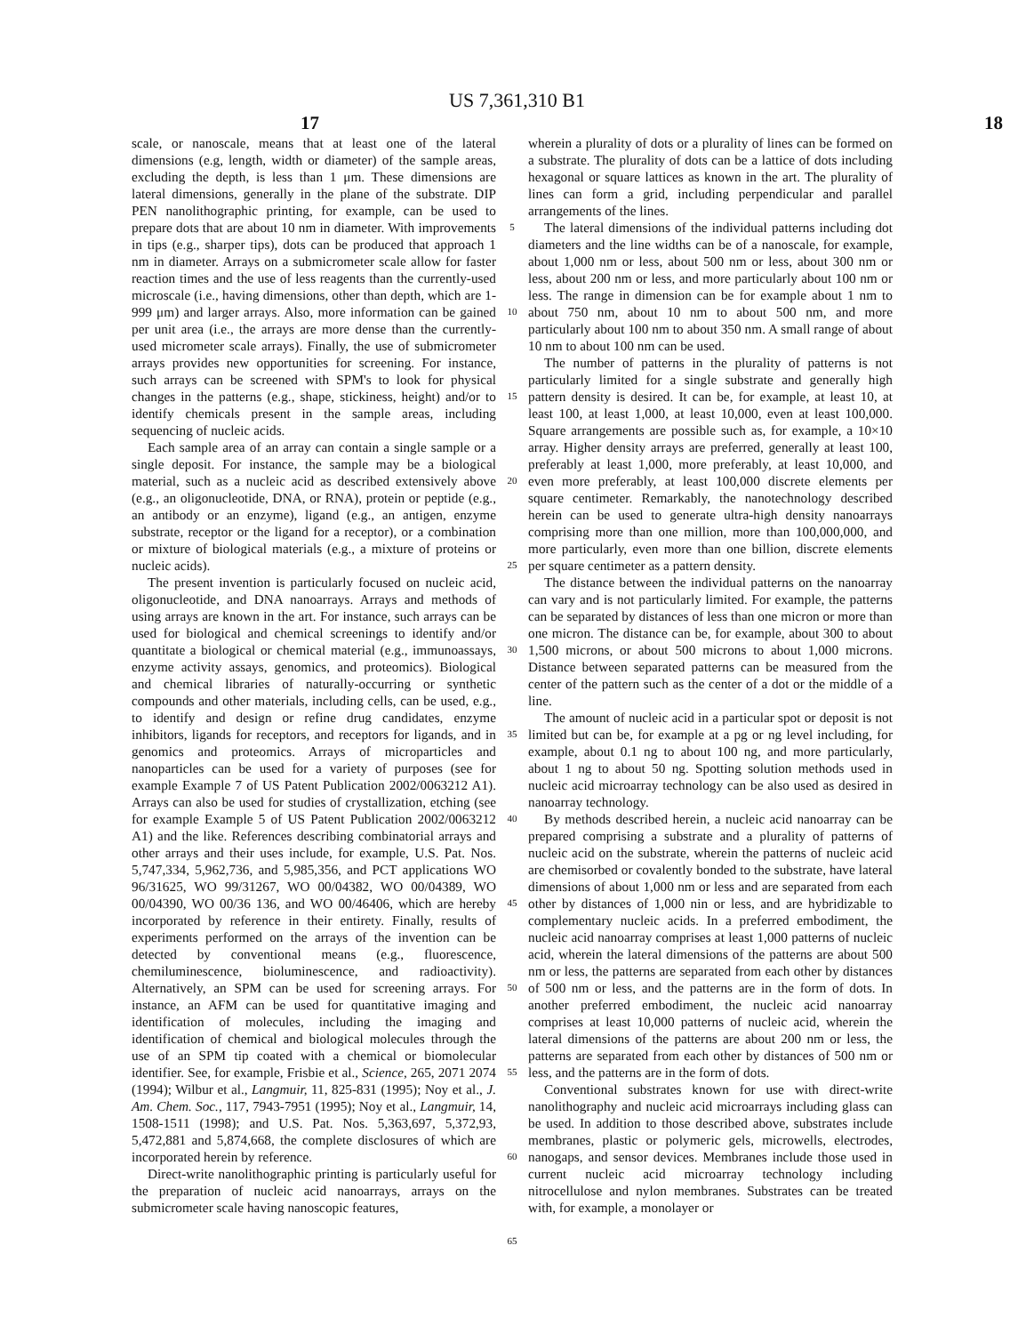US 7,361,310 B1
17 18
scale, or nanoscale, means that at least one of the lateral dimensions (e.g, length, width or diameter) of the sample areas, excluding the depth, is less than 1 μm. These dimensions are lateral dimensions, generally in the plane of the substrate. DIP PEN nanolithographic printing, for example, can be used to prepare dots that are about 10 nm in diameter. With improvements in tips (e.g., sharper tips), dots can be produced that approach 1 nm in diameter. Arrays on a submicrometer scale allow for faster reaction times and the use of less reagents than the currently-used microscale (i.e., having dimensions, other than depth, which are 1-999 μm) and larger arrays. Also, more information can be gained per unit area (i.e., the arrays are more dense than the currently-used micrometer scale arrays). Finally, the use of submicrometer arrays provides new opportunities for screening. For instance, such arrays can be screened with SPM's to look for physical changes in the patterns (e.g., shape, stickiness, height) and/or to identify chemicals present in the sample areas, including sequencing of nucleic acids.
Each sample area of an array can contain a single sample or a single deposit. For instance, the sample may be a biological material, such as a nucleic acid as described extensively above (e.g., an oligonucleotide, DNA, or RNA), protein or peptide (e.g., an antibody or an enzyme), ligand (e.g., an antigen, enzyme substrate, receptor or the ligand for a receptor), or a combination or mixture of biological materials (e.g., a mixture of proteins or nucleic acids).
The present invention is particularly focused on nucleic acid, oligonucleotide, and DNA nanoarrays. Arrays and methods of using arrays are known in the art. For instance, such arrays can be used for biological and chemical screenings to identify and/or quantitate a biological or chemical material (e.g., immunoassays, enzyme activity assays, genomics, and proteomics). Biological and chemical libraries of naturally-occurring or synthetic compounds and other materials, including cells, can be used, e.g., to identify and design or refine drug candidates, enzyme inhibitors, ligands for receptors, and receptors for ligands, and in genomics and proteomics. Arrays of microparticles and nanoparticles can be used for a variety of purposes (see for example Example 7 of US Patent Publication 2002/0063212 A1). Arrays can also be used for studies of crystallization, etching (see for example Example 5 of US Patent Publication 2002/0063212 A1) and the like. References describing combinatorial arrays and other arrays and their uses include, for example, U.S. Pat. Nos. 5,747,334, 5,962,736, and 5,985,356, and PCT applications WO 96/31625, WO 99/31267, WO 00/04382, WO 00/04389, WO 00/04390, WO 00/36 136, and WO 00/46406, which are hereby incorporated by reference in their entirety. Finally, results of experiments performed on the arrays of the invention can be detected by conventional means (e.g., fluorescence, chemiluminescence, bioluminescence, and radioactivity). Alternatively, an SPM can be used for screening arrays. For instance, an AFM can be used for quantitative imaging and identification of molecules, including the imaging and identification of chemical and biological molecules through the use of an SPM tip coated with a chemical or biomolecular identifier. See, for example, Frisbie et al., Science, 265, 2071 2074 (1994); Wilbur et al., Langmuir, 11, 825-831 (1995); Noy et al., J. Am. Chem. Soc., 117, 7943-7951 (1995); Noy et al., Langmuir, 14, 1508-1511 (1998); and U.S. Pat. Nos. 5,363,697, 5,372,93, 5,472,881 and 5,874,668, the complete disclosures of which are incorporated herein by reference.
Direct-write nanolithographic printing is particularly useful for the preparation of nucleic acid nanoarrays, arrays on the submicrometer scale having nanoscopic features,
5
10
15
20
25
30
35
40
45
50
55
60
65
wherein a plurality of dots or a plurality of lines can be formed on a substrate. The plurality of dots can be a lattice of dots including hexagonal or square lattices as known in the art. The plurality of lines can form a grid, including perpendicular and parallel arrangements of the lines.
The lateral dimensions of the individual patterns including dot diameters and the line widths can be of a nanoscale, for example, about 1,000 nm or less, about 500 nm or less, about 300 nm or less, about 200 nm or less, and more particularly about 100 nm or less. The range in dimension can be for example about 1 nm to about 750 nm, about 10 nm to about 500 nm, and more particularly about 100 nm to about 350 nm. A small range of about 10 nm to about 100 nm can be used.
The number of patterns in the plurality of patterns is not particularly limited for a single substrate and generally high pattern density is desired. It can be, for example, at least 10, at least 100, at least 1,000, at least 10,000, even at least 100,000. Square arrangements are possible such as, for example, a 10×10 array. Higher density arrays are preferred, generally at least 100, preferably at least 1,000, more preferably, at least 10,000, and even more preferably, at least 100,000 discrete elements per square centimeter. Remarkably, the nanotechnology described herein can be used to generate ultra-high density nanoarrays comprising more than one million, more than 100,000,000, and more particularly, even more than one billion, discrete elements per square centimeter as a pattern density.
The distance between the individual patterns on the nanoarray can vary and is not particularly limited. For example, the patterns can be separated by distances of less than one micron or more than one micron. The distance can be, for example, about 300 to about 1,500 microns, or about 500 microns to about 1,000 microns. Distance between separated patterns can be measured from the center of the pattern such as the center of a dot or the middle of a line.
The amount of nucleic acid in a particular spot or deposit is not limited but can be, for example at a pg or ng level including, for example, about 0.1 ng to about 100 ng, and more particularly, about 1 ng to about 50 ng. Spotting solution methods used in nucleic acid microarray technology can be also used as desired in nanoarray technology.
By methods described herein, a nucleic acid nanoarray can be prepared comprising a substrate and a plurality of patterns of nucleic acid on the substrate, wherein the patterns of nucleic acid are chemisorbed or covalently bonded to the substrate, have lateral dimensions of about 1,000 nm or less and are separated from each other by distances of 1,000 nin or less, and are hybridizable to complementary nucleic acids. In a preferred embodiment, the nucleic acid nanoarray comprises at least 1,000 patterns of nucleic acid, wherein the lateral dimensions of the patterns are about 500 nm or less, the patterns are separated from each other by distances of 500 nm or less, and the patterns are in the form of dots. In another preferred embodiment, the nucleic acid nanoarray comprises at least 10,000 patterns of nucleic acid, wherein the lateral dimensions of the patterns are about 200 nm or less, the patterns are separated from each other by distances of 500 nm or less, and the patterns are in the form of dots.
Conventional substrates known for use with direct-write nanolithography and nucleic acid microarrays including glass can be used. In addition to those described above, substrates include membranes, plastic or polymeric gels, microwells, electrodes, nanogaps, and sensor devices. Membranes include those used in current nucleic acid microarray technology including nitrocellulose and nylon membranes. Substrates can be treated with, for example, a monolayer or